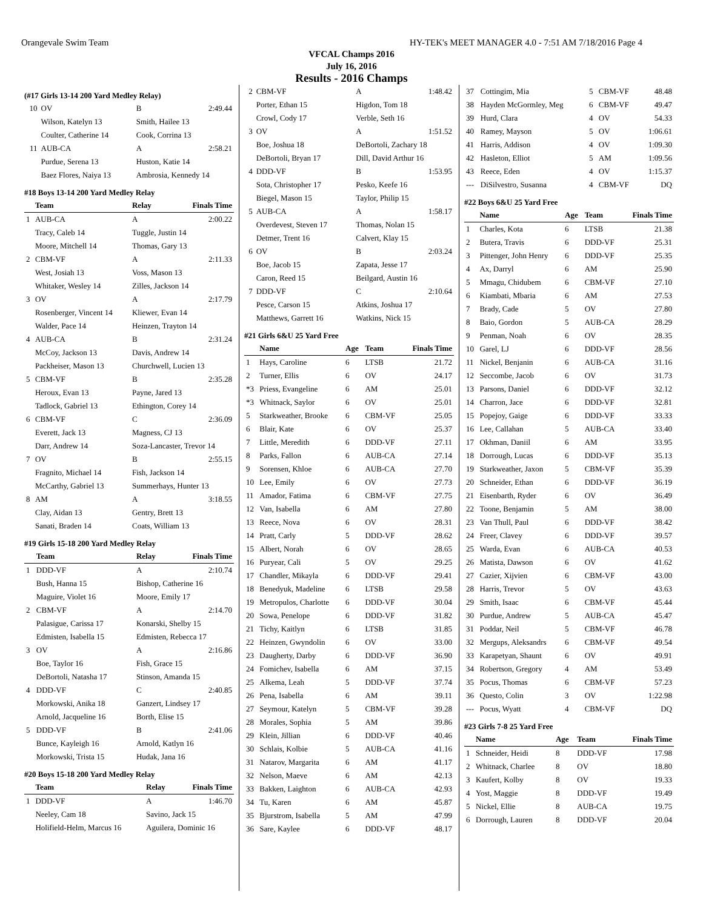Orangevale Swim Team HY-TEK's MEET MANAGER 4.0 - 7:51 AM 7/18/2016 Page 4
VFCAL Champs 2016
July 16, 2016
Results - 2016 Champs
(#17 Girls 13-14 200 Yard Medley Relay)
| 10 | OV | B | 2:49.44 |
| | Wilson, Katelyn 13 | Smith, Hailee 13 | |
| | Coulter, Catherine 14 | Cook, Corrina 13 | |
| 11 | AUB-CA | A | 2:58.21 |
| | Purdue, Serena 13 | Huston, Katie 14 | |
| | Baez Flores, Naiya 13 | Ambrosia, Kennedy 14 | |
#18 Boys 13-14 200 Yard Medley Relay
| | Team | Relay | Finals Time |
| --- | --- | --- | --- |
| 1 | AUB-CA | A | 2:00.22 |
| | Tracy, Caleb 14 | Tuggle, Justin 14 | |
| | Moore, Mitchell 14 | Thomas, Gary 13 | |
| 2 | CBM-VF | A | 2:11.33 |
| | West, Josiah 13 | Voss, Mason 13 | |
| | Whitaker, Wesley 14 | Zilles, Jackson 14 | |
| 3 | OV | A | 2:17.79 |
| | Rosenberger, Vincent 14 | Kliewer, Evan 14 | |
| | Walder, Pace 14 | Heinzen, Trayton 14 | |
| 4 | AUB-CA | B | 2:31.24 |
| | McCoy, Jackson 13 | Davis, Andrew 14 | |
| | Packheiser, Mason 13 | Churchwell, Lucien 13 | |
| 5 | CBM-VF | B | 2:35.28 |
| | Heroux, Evan 13 | Payne, Jared 13 | |
| | Tadlock, Gabriel 13 | Ethington, Corey 14 | |
| 6 | CBM-VF | C | 2:36.09 |
| | Everett, Jack 13 | Magness, CJ 13 | |
| | Darr, Andrew 14 | Soza-Lancaster, Trevor 14 | |
| 7 | OV | B | 2:55.15 |
| | Fragnito, Michael 14 | Fish, Jackson 14 | |
| | McCarthy, Gabriel 13 | Summerhays, Hunter 13 | |
| 8 | AM | A | 3:18.55 |
| | Clay, Aidan 13 | Gentry, Brett 13 | |
| | Sanati, Braden 14 | Coats, William 13 | |
#19 Girls 15-18 200 Yard Medley Relay
| | Team | Relay | Finals Time |
| --- | --- | --- | --- |
| 1 | DDD-VF | A | 2:10.74 |
| | Bush, Hanna 15 | Bishop, Catherine 16 | |
| | Maguire, Violet 16 | Moore, Emily 17 | |
| 2 | CBM-VF | A | 2:14.70 |
| | Palasigue, Carissa 17 | Konarski, Shelby 15 | |
| | Edmisten, Isabella 15 | Edmisten, Rebecca 17 | |
| 3 | OV | A | 2:16.86 |
| | Boe, Taylor 16 | Fish, Grace 15 | |
| | DeBortoli, Natasha 17 | Stinson, Amanda 15 | |
| 4 | DDD-VF | C | 2:40.85 |
| | Morkowski, Anika 18 | Ganzert, Lindsey 17 | |
| | Arnold, Jacqueline 16 | Borth, Elise 15 | |
| 5 | DDD-VF | B | 2:41.06 |
| | Bunce, Kayleigh 16 | Arnold, Katlyn 16 | |
| | Morkowski, Trista 15 | Hudak, Jana 16 | |
#20 Boys 15-18 200 Yard Medley Relay
| | Team | Relay | Finals Time |
| --- | --- | --- | --- |
| 1 | DDD-VF | A | 1:46.70 |
| | Neeley, Cam 18 | Savino, Jack 15 | |
| | Holifield-Helm, Marcus 16 | Aguilera, Dominic 16 | |
| 2 | CBM-VF | A | 1:48.42 |
| | Porter, Ethan 15 | Higdon, Tom 18 | |
| | Crowl, Cody 17 | Verble, Seth 16 | |
| 3 | OV | A | 1:51.52 |
| | Boe, Joshua 18 | DeBortoli, Zachary 18 | |
| | DeBortoli, Bryan 17 | Dill, David Arthur 16 | |
| 4 | DDD-VF | B | 1:53.95 |
| | Sota, Christopher 17 | Pesko, Keefe 16 | |
| | Biegel, Mason 15 | Taylor, Philip 15 | |
| 5 | AUB-CA | A | 1:58.17 |
| | Overdevest, Steven 17 | Thomas, Nolan 15 | |
| | Detmer, Trent 16 | Calvert, Klay 15 | |
| 6 | OV | B | 2:03.24 |
| | Boe, Jacob 15 | Zapata, Jesse 17 | |
| | Caron, Reed 15 | Beilgard, Austin 16 | |
| 7 | DDD-VF | C | 2:10.64 |
| | Pesce, Carson 15 | Atkins, Joshua 17 | |
| | Matthews, Garrett 16 | Watkins, Nick 15 | |
#21 Girls 6&U 25 Yard Free
| | Name | Age | Team | Finals Time |
| --- | --- | --- | --- | --- |
| 1 | Hays, Caroline | 6 | LTSB | 21.72 |
| 2 | Turner, Ellis | 6 | OV | 24.17 |
| *3 | Priess, Evangeline | 6 | AM | 25.01 |
| *3 | Whitnack, Saylor | 6 | OV | 25.01 |
| 5 | Starkweather, Brooke | 6 | CBM-VF | 25.05 |
| 6 | Blair, Kate | 6 | OV | 25.37 |
| 7 | Little, Meredith | 6 | DDD-VF | 27.11 |
| 8 | Parks, Fallon | 6 | AUB-CA | 27.14 |
| 9 | Sorensen, Khloe | 6 | AUB-CA | 27.70 |
| 10 | Lee, Emily | 6 | OV | 27.73 |
| 11 | Amador, Fatima | 6 | CBM-VF | 27.75 |
| 12 | Van, Isabella | 6 | AM | 27.80 |
| 13 | Reece, Nova | 6 | OV | 28.31 |
| 14 | Pratt, Carly | 5 | DDD-VF | 28.62 |
| 15 | Albert, Norah | 6 | OV | 28.65 |
| 16 | Puryear, Cali | 5 | OV | 29.25 |
| 17 | Chandler, Mikayla | 6 | DDD-VF | 29.41 |
| 18 | Benedyuk, Madeline | 6 | LTSB | 29.58 |
| 19 | Metropulos, Charlotte | 6 | DDD-VF | 30.04 |
| 20 | Sowa, Penelope | 6 | DDD-VF | 31.82 |
| 21 | Tichy, Kaitlyn | 6 | LTSB | 31.85 |
| 22 | Heinzen, Gwyndolin | 6 | OV | 33.00 |
| 23 | Daugherty, Darby | 6 | DDD-VF | 36.90 |
| 24 | Fomichev, Isabella | 6 | AM | 37.15 |
| 25 | Alkema, Leah | 5 | DDD-VF | 37.74 |
| 26 | Pena, Isabella | 6 | AM | 39.11 |
| 27 | Seymour, Katelyn | 5 | CBM-VF | 39.28 |
| 28 | Morales, Sophia | 5 | AM | 39.86 |
| 29 | Klein, Jillian | 6 | DDD-VF | 40.46 |
| 30 | Schlais, Kolbie | 5 | AUB-CA | 41.16 |
| 31 | Natarov, Margarita | 6 | AM | 41.17 |
| 32 | Nelson, Maeve | 6 | AM | 42.13 |
| 33 | Bakken, Laighton | 6 | AUB-CA | 42.93 |
| 34 | Tu, Karen | 6 | AM | 45.87 |
| 35 | Bjurstrom, Isabella | 5 | AM | 47.99 |
| 36 | Sare, Kaylee | 6 | DDD-VF | 48.17 |
| 37 | Cottingim, Mia | 5 | CBM-VF | 48.48 |
| 38 | Hayden McGormley, Meg | 6 | CBM-VF | 49.47 |
| 39 | Hurd, Clara | 4 | OV | 54.33 |
| 40 | Ramey, Mayson | 5 | OV | 1:06.61 |
| 41 | Harris, Addison | 4 | OV | 1:09.30 |
| 42 | Hasleton, Elliot | 5 | AM | 1:09.56 |
| 43 | Reece, Eden | 4 | OV | 1:15.37 |
| --- | DiSilvestro, Susanna | 4 | CBM-VF | DQ |
#22 Boys 6&U 25 Yard Free
| | Name | Age | Team | Finals Time |
| --- | --- | --- | --- | --- |
| 1 | Charles, Kota | 6 | LTSB | 21.38 |
| 2 | Butera, Travis | 6 | DDD-VF | 25.31 |
| 3 | Pittenger, John Henry | 6 | DDD-VF | 25.35 |
| 4 | Ax, Darryl | 6 | AM | 25.90 |
| 5 | Mmagu, Chidubem | 6 | CBM-VF | 27.10 |
| 6 | Kiambati, Mbaria | 6 | AM | 27.53 |
| 7 | Brady, Cade | 5 | OV | 27.80 |
| 8 | Baio, Gordon | 5 | AUB-CA | 28.29 |
| 9 | Penman, Noah | 6 | OV | 28.35 |
| 10 | Garel, LJ | 6 | DDD-VF | 28.56 |
| 11 | Nickel, Benjanin | 6 | AUB-CA | 31.16 |
| 12 | Seccombe, Jacob | 6 | OV | 31.73 |
| 13 | Parsons, Daniel | 6 | DDD-VF | 32.12 |
| 14 | Charron, Jace | 6 | DDD-VF | 32.81 |
| 15 | Popejoy, Gaige | 6 | DDD-VF | 33.33 |
| 16 | Lee, Callahan | 5 | AUB-CA | 33.40 |
| 17 | Okhman, Daniil | 6 | AM | 33.95 |
| 18 | Dorrough, Lucas | 6 | DDD-VF | 35.13 |
| 19 | Starkweather, Jaxon | 5 | CBM-VF | 35.39 |
| 20 | Schneider, Ethan | 6 | DDD-VF | 36.19 |
| 21 | Eisenbarth, Ryder | 6 | OV | 36.49 |
| 22 | Toone, Benjamin | 5 | AM | 38.00 |
| 23 | Van Thull, Paul | 6 | DDD-VF | 38.42 |
| 24 | Freer, Clavey | 6 | DDD-VF | 39.57 |
| 25 | Warda, Evan | 6 | AUB-CA | 40.53 |
| 26 | Matista, Dawson | 6 | OV | 41.62 |
| 27 | Cazier, Xijvien | 6 | CBM-VF | 43.00 |
| 28 | Harris, Trevor | 5 | OV | 43.63 |
| 29 | Smith, Isaac | 6 | CBM-VF | 45.44 |
| 30 | Purdue, Andrew | 5 | AUB-CA | 45.47 |
| 31 | Poddar, Neil | 5 | CBM-VF | 46.78 |
| 32 | Mergups, Aleksandrs | 6 | CBM-VF | 49.54 |
| 33 | Karapetyan, Shaunt | 6 | OV | 49.91 |
| 34 | Robertson, Gregory | 4 | AM | 53.49 |
| 35 | Pocus, Thomas | 6 | CBM-VF | 57.23 |
| 36 | Questo, Colin | 3 | OV | 1:22.98 |
| --- | Pocus, Wyatt | 4 | CBM-VF | DQ |
#23 Girls 7-8 25 Yard Free
| | Name | Age | Team | Finals Time |
| --- | --- | --- | --- | --- |
| 1 | Schneider, Heidi | 8 | DDD-VF | 17.98 |
| 2 | Whitnack, Charlee | 8 | OV | 18.80 |
| 3 | Kaufert, Kolby | 8 | OV | 19.33 |
| 4 | Yost, Maggie | 8 | DDD-VF | 19.49 |
| 5 | Nickel, Ellie | 8 | AUB-CA | 19.75 |
| 6 | Dorrough, Lauren | 8 | DDD-VF | 20.04 |